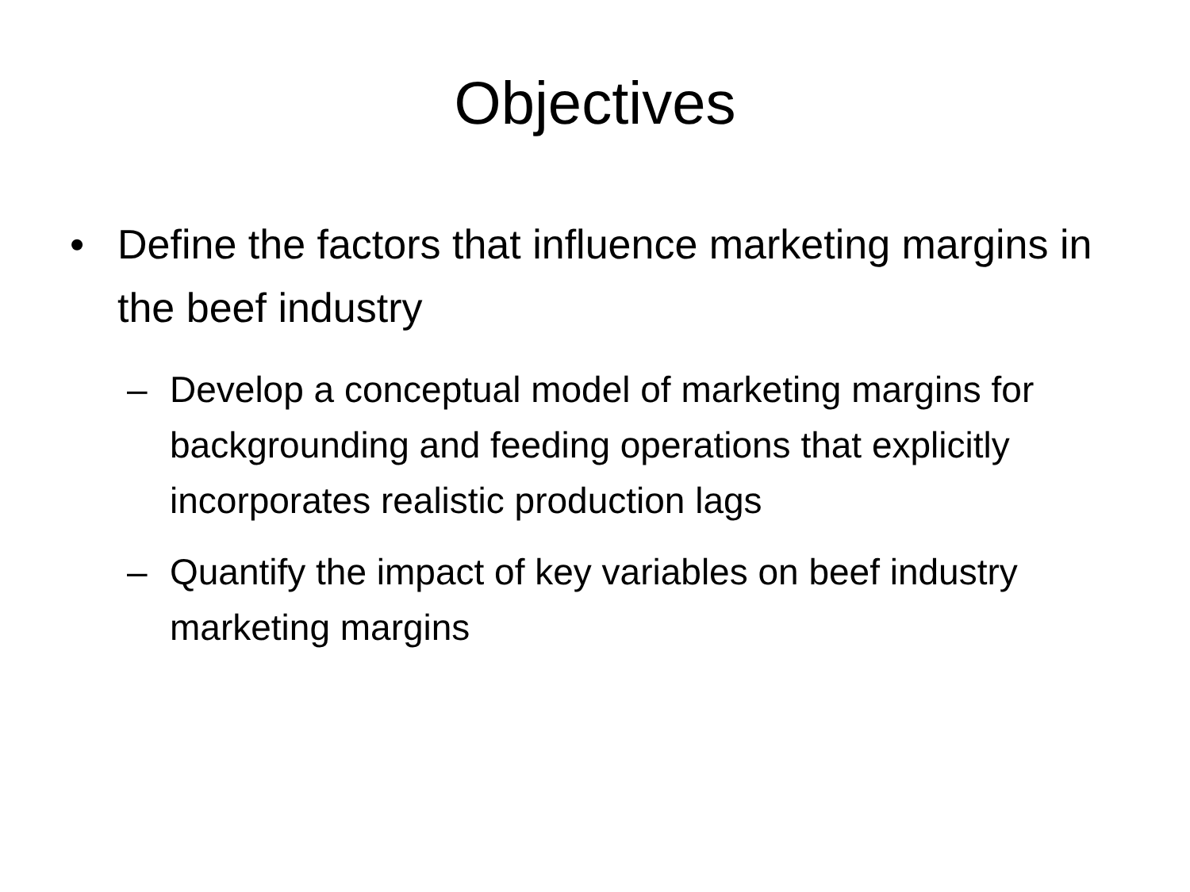Objectives
• Define the factors that influence marketing margins in the beef industry
– Develop a conceptual model of marketing margins for backgrounding and feeding operations that explicitly incorporates realistic production lags
– Quantify the impact of key variables on beef industry marketing margins